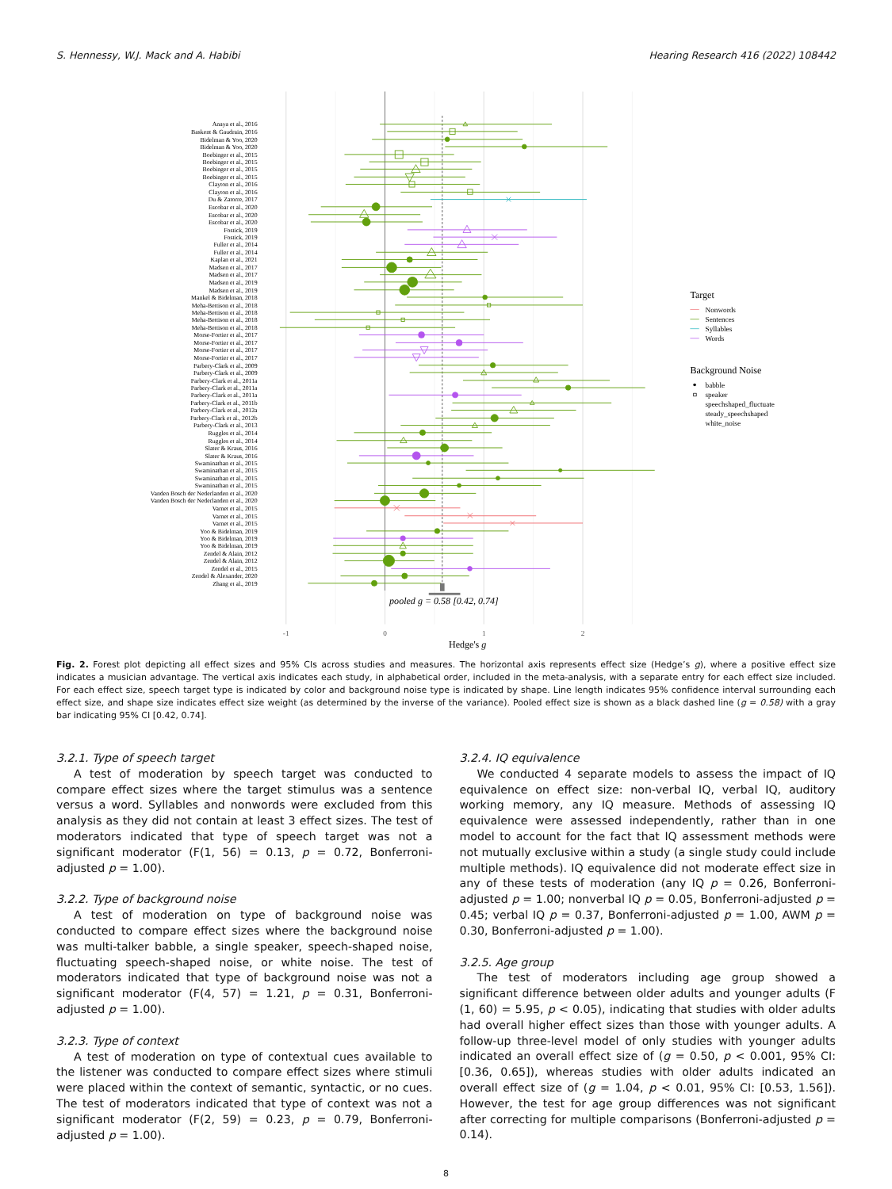S. Hennessy, W.J. Mack and A. Habibi Hearing Research 416 (2022) 108442
Anaya et al., 2016
Baskent & Gaudrain, 2016
Bidelman & Yoo, 2020
Bidelman & Yoo, 2020
Boebinger et al., 2015
Boebinger et al., 2015
Boebinger et al., 2015
Boebinger et al., 2015
Clayton et al., 2016
Clayton et al., 2016
Du & Zatorre, 2017
Escobar et al., 2020
Escobar et al., 2020
Escobar et al., 2020
Fostick, 2019
Fostick, 2019
Fuller et al., 2014
Fuller et al., 2014
Kaplan et al., 2021
Madsen et al., 2017
Madsen et al., 2017
Madsen et al., 2019
Madsen et al., 2019
Mankel & Bidelman, 2018
Meha-Bettison et al., 2018
Meha-Bettison et al., 2018
Meha-Bettison et al., 2018
Meha-Bettison et al., 2018
Morse-Fortier et al., 2017
Morse-Fortier et al., 2017
Morse-Fortier et al., 2017
Morse-Fortier et al., 2017
Parbery-Clark et al., 2009
Parbery-Clark et al., 2009
Parbery-Clark et al., 2011a
Parbery-Clark et al., 2011a
Parbery-Clark et al., 2011a
Parbery-Clark et al., 2011b
Parbery-Clark et al., 2012a
Parbery-Clark et al., 2012b
Parbery-Clark et al., 2013
Ruggles et al., 2014
Ruggles et al., 2014
Slater & Kraus, 2016
Slater & Kraus, 2016
Swaminathan et al., 2015
Swaminathan et al., 2015
Swaminathan et al., 2015
Swaminathan et al., 2015
Vanden Bosch der Nederlanden et al., 2020
Vanden Bosch der Nederlanden et al., 2020
Varnet et al., 2015
Varnet et al., 2015
Varnet et al., 2015
Yoo & Bidelman, 2019
Yoo & Bidelman, 2019
Yoo & Bidelman, 2019
Zendel & Alain, 2012
Zendel & Alain, 2012
Zendel et al., 2015
Zendel & Alexander, 2020
Zhang et al., 2019
pooled g = 0.58 [0.42, 0.74]
-1
0
1
2
Hedge's g
Target
Nonwords
Sentences
Syllables
Words
Background Noise
babble
speaker
speechshaped_fluctuate
steady_speechshaped
white_noise
Fig. 2. Forest plot depicting all effect sizes and 95% CIs across studies and measures. The horizontal axis represents effect size (Hedge’s g), where a positive effect size indicates a musician advantage. The vertical axis indicates each study, in alphabetical order, included in the meta-analysis, with a separate entry for each effect size included. For each effect size, speech target type is indicated by color and background noise type is indicated by shape. Line length indicates 95% confidence interval surrounding each effect size, and shape size indicates effect size weight (as determined by the inverse of the variance). Pooled effect size is shown as a black dashed line (g = 0.58) with a gray bar indicating 95% CI [0.42, 0.74].
3.2.1. Type of speech target
A test of moderation by speech target was conducted to compare effect sizes where the target stimulus was a sentence versus a word. Syllables and nonwords were excluded from this analysis as they did not contain at least 3 effect sizes. The test of moderators indicated that type of speech target was not a significant moderator (F(1, 56) = 0.13, p = 0.72, Bonferroni-adjusted p = 1.00).
3.2.2. Type of background noise
A test of moderation on type of background noise was conducted to compare effect sizes where the background noise was multi-talker babble, a single speaker, speech-shaped noise, fluctuating speech-shaped noise, or white noise. The test of moderators indicated that type of background noise was not a significant moderator (F(4, 57) = 1.21, p = 0.31, Bonferroni-adjusted p = 1.00).
3.2.3. Type of context
A test of moderation on type of contextual cues available to the listener was conducted to compare effect sizes where stimuli were placed within the context of semantic, syntactic, or no cues. The test of moderators indicated that type of context was not a significant moderator (F(2, 59) = 0.23, p = 0.79, Bonferroni-adjusted p = 1.00).
3.2.4. IQ equivalence
We conducted 4 separate models to assess the impact of IQ equivalence on effect size: non-verbal IQ, verbal IQ, auditory working memory, any IQ measure. Methods of assessing IQ equivalence were assessed independently, rather than in one model to account for the fact that IQ assessment methods were not mutually exclusive within a study (a single study could include multiple methods). IQ equivalence did not moderate effect size in any of these tests of moderation (any IQ p = 0.26, Bonferroni-adjusted p = 1.00; nonverbal IQ p = 0.05, Bonferroni-adjusted p = 0.45; verbal IQ p = 0.37, Bonferroni-adjusted p = 1.00, AWM p = 0.30, Bonferroni-adjusted p = 1.00).
3.2.5. Age group
The test of moderators including age group showed a significant difference between older adults and younger adults (F (1, 60) = 5.95, p < 0.05), indicating that studies with older adults had overall higher effect sizes than those with younger adults. A follow-up three-level model of only studies with younger adults indicated an overall effect size of (g = 0.50, p < 0.001, 95% CI: [0.36, 0.65]), whereas studies with older adults indicated an overall effect size of (g = 1.04, p < 0.01, 95% CI: [0.53, 1.56]). However, the test for age group differences was not significant after correcting for multiple comparisons (Bonferroni-adjusted p = 0.14).
8